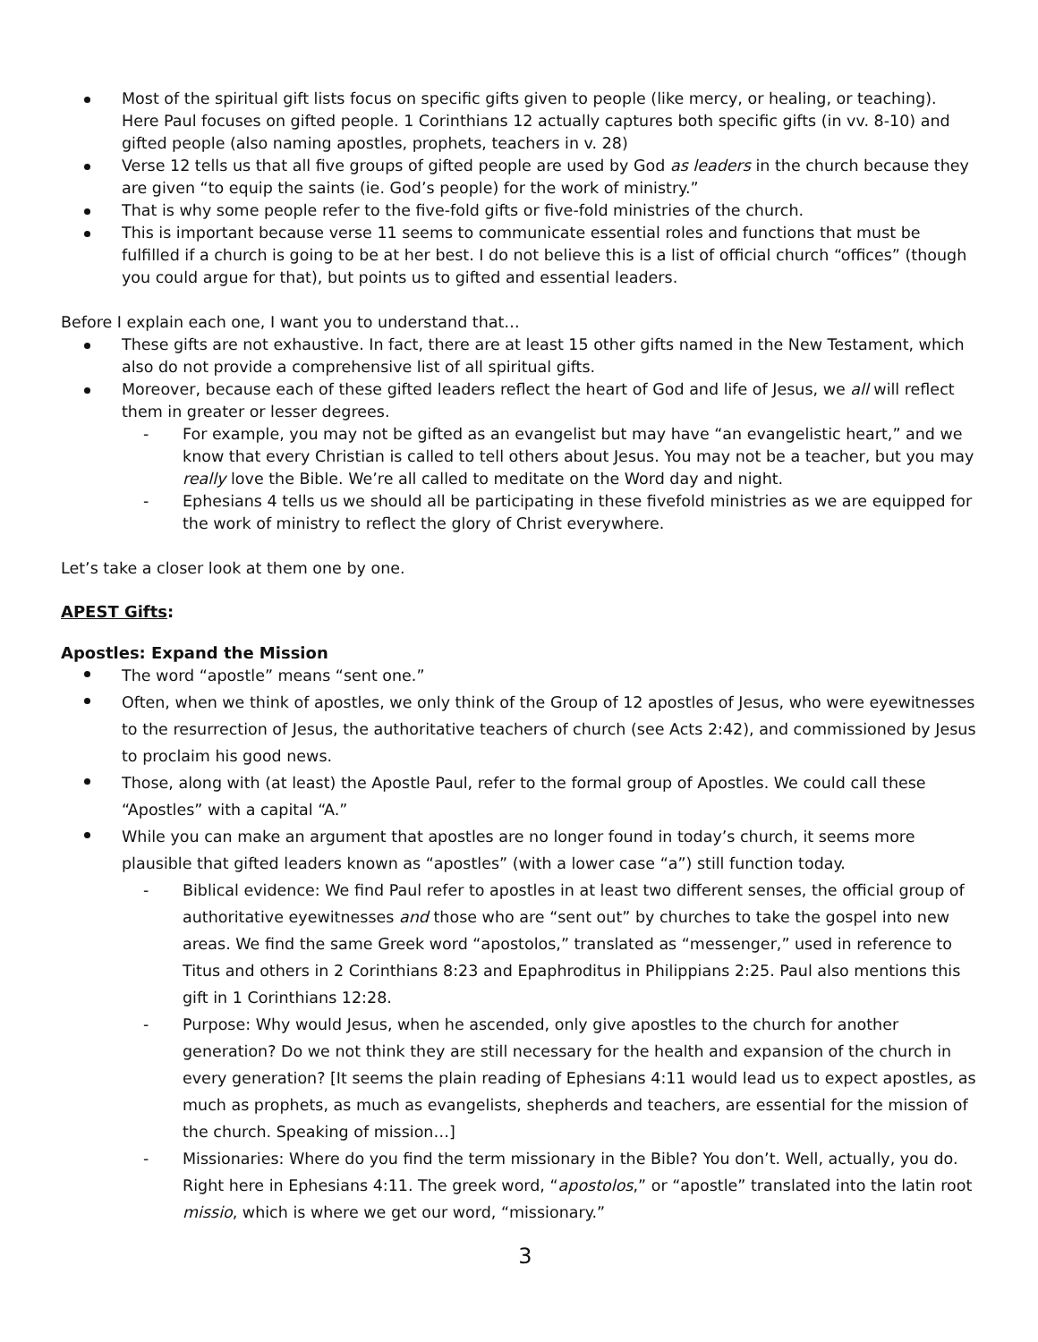Most of the spiritual gift lists focus on specific gifts given to people (like mercy, or healing, or teaching). Here Paul focuses on gifted people. 1 Corinthians 12 actually captures both specific gifts (in vv. 8-10) and gifted people (also naming apostles, prophets, teachers in v. 28)
Verse 12 tells us that all five groups of gifted people are used by God as leaders in the church because they are given “to equip the saints (ie. God’s people) for the work of ministry.”
That is why some people refer to the five-fold gifts or five-fold ministries of the church.
This is important because verse 11 seems to communicate essential roles and functions that must be fulfilled if a church is going to be at her best. I do not believe this is a list of official church “offices” (though you could argue for that), but points us to gifted and essential leaders.
Before I explain each one, I want you to understand that…
These gifts are not exhaustive. In fact, there are at least 15 other gifts named in the New Testament, which also do not provide a comprehensive list of all spiritual gifts.
Moreover, because each of these gifted leaders reflect the heart of God and life of Jesus, we all will reflect them in greater or lesser degrees.
For example, you may not be gifted as an evangelist but may have “an evangelistic heart,” and we know that every Christian is called to tell others about Jesus. You may not be a teacher, but you may really love the Bible. We’re all called to meditate on the Word day and night.
Ephesians 4 tells us we should all be participating in these fivefold ministries as we are equipped for the work of ministry to reflect the glory of Christ everywhere.
Let’s take a closer look at them one by one.
APEST Gifts:
Apostles: Expand the Mission
The word “apostle” means “sent one.”
Often, when we think of apostles, we only think of the Group of 12 apostles of Jesus, who were eyewitnesses to the resurrection of Jesus, the authoritative teachers of church (see Acts 2:42), and commissioned by Jesus to proclaim his good news.
Those, along with (at least) the Apostle Paul, refer to the formal group of Apostles. We could call these “Apostles” with a capital “A.”
While you can make an argument that apostles are no longer found in today’s church, it seems more plausible that gifted leaders known as “apostles” (with a lower case “a”) still function today.
Biblical evidence: We find Paul refer to apostles in at least two different senses, the official group of authoritative eyewitnesses and those who are “sent out” by churches to take the gospel into new areas. We find the same Greek word “apostolos,” translated as “messenger,” used in reference to Titus and others in 2 Corinthians 8:23 and Epaphroditus in Philippians 2:25. Paul also mentions this gift in 1 Corinthians 12:28.
Purpose: Why would Jesus, when he ascended, only give apostles to the church for another generation? Do we not think they are still necessary for the health and expansion of the church in every generation? [It seems the plain reading of Ephesians 4:11 would lead us to expect apostles, as much as prophets, as much as evangelists, shepherds and teachers, are essential for the mission of the church. Speaking of mission…]
Missionaries: Where do you find the term missionary in the Bible? You don’t. Well, actually, you do. Right here in Ephesians 4:11. The greek word, “apostolos,” or “apostle” translated into the latin root missio, which is where we get our word, “missionary.”
3